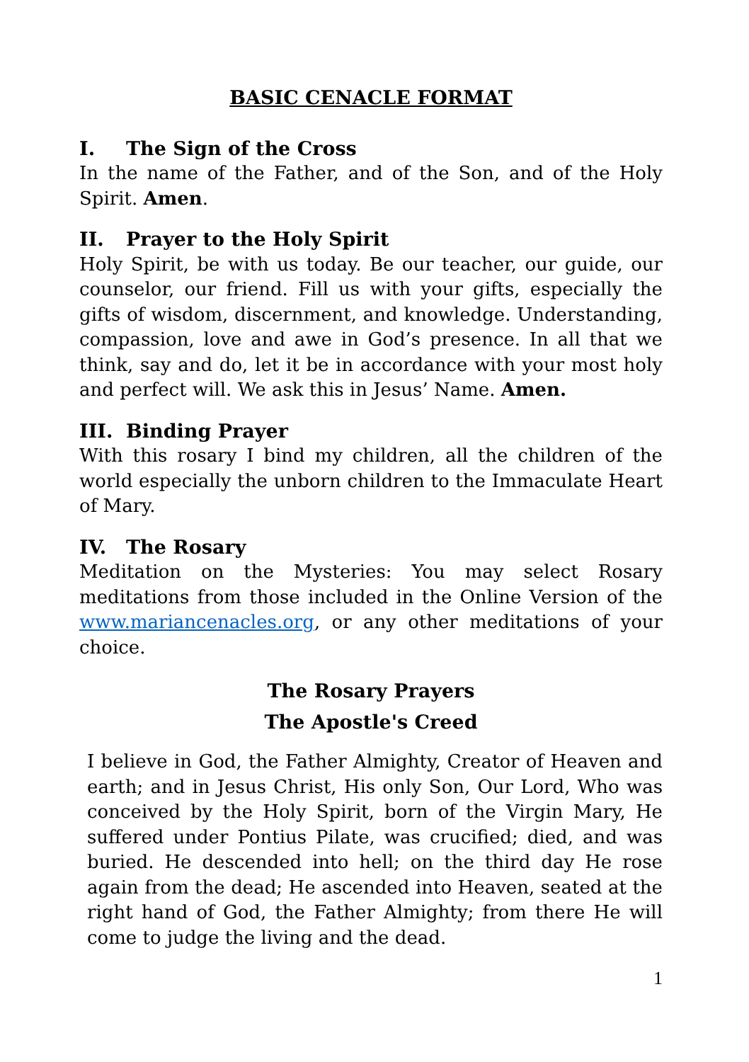BASIC CENACLE FORMAT
I. The Sign of the Cross
In the name of the Father, and of the Son, and of the Holy Spirit. Amen.
II. Prayer to the Holy Spirit
Holy Spirit, be with us today. Be our teacher, our guide, our counselor, our friend. Fill us with your gifts, especially the gifts of wisdom, discernment, and knowledge. Understanding, compassion, love and awe in God’s presence. In all that we think, say and do, let it be in accordance with your most holy and perfect will. We ask this in Jesus’ Name. Amen.
III. Binding Prayer
With this rosary I bind my children, all the children of the world especially the unborn children to the Immaculate Heart of Mary.
IV. The Rosary
Meditation on the Mysteries: You may select Rosary meditations from those included in the Online Version of the www.mariancenacles.org, or any other meditations of your choice.
The Rosary Prayers
The Apostle's Creed
I believe in God, the Father Almighty, Creator of Heaven and earth; and in Jesus Christ, His only Son, Our Lord, Who was conceived by the Holy Spirit, born of the Virgin Mary, He suffered under Pontius Pilate, was crucified; died, and was buried. He descended into hell; on the third day He rose again from the dead; He ascended into Heaven, seated at the right hand of God, the Father Almighty; from there He will come to judge the living and the dead.
1